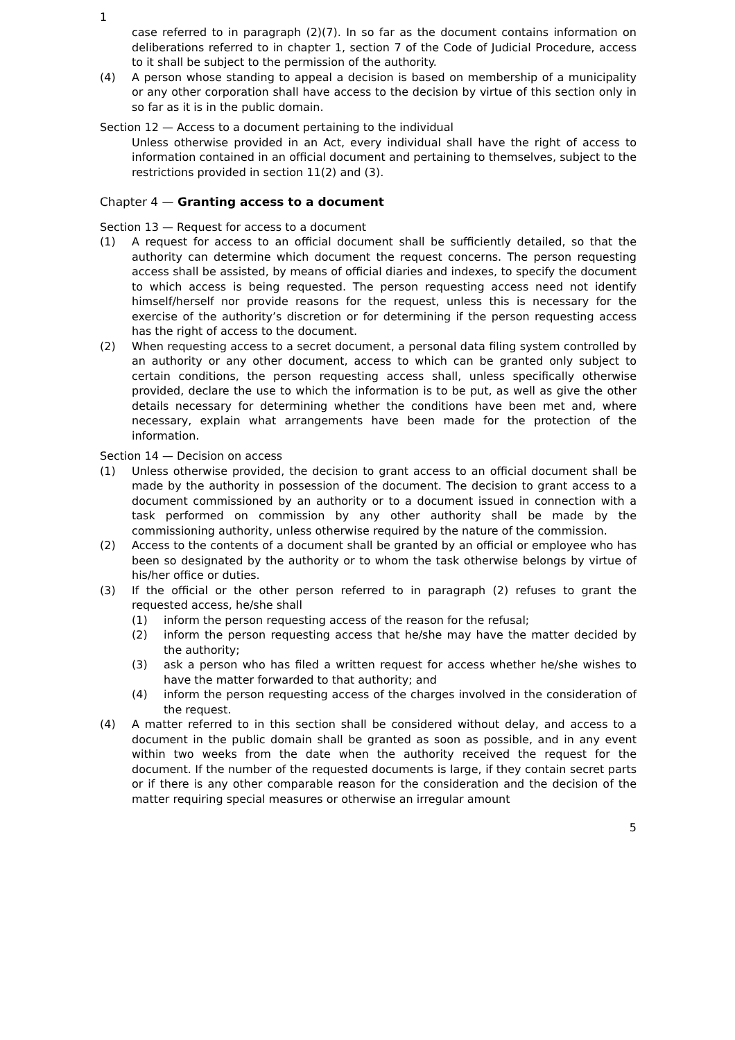1
case referred to in paragraph (2)(7). In so far as the document contains information on deliberations referred to in chapter 1, section 7 of the Code of Judicial Procedure, access to it shall be subject to the permission of the authority.
(4) A person whose standing to appeal a decision is based on membership of a municipality or any other corporation shall have access to the decision by virtue of this section only in so far as it is in the public domain.
Section 12 — Access to a document pertaining to the individual
Unless otherwise provided in an Act, every individual shall have the right of access to information contained in an official document and pertaining to themselves, subject to the restrictions provided in section 11(2) and (3).
Chapter 4 — Granting access to a document
Section 13 — Request for access to a document
(1) A request for access to an official document shall be sufficiently detailed, so that the authority can determine which document the request concerns. The person requesting access shall be assisted, by means of official diaries and indexes, to specify the document to which access is being requested. The person requesting access need not identify himself/herself nor provide reasons for the request, unless this is necessary for the exercise of the authority’s discretion or for determining if the person requesting access has the right of access to the document.
(2) When requesting access to a secret document, a personal data filing system controlled by an authority or any other document, access to which can be granted only subject to certain conditions, the person requesting access shall, unless specifically otherwise provided, declare the use to which the information is to be put, as well as give the other details necessary for determining whether the conditions have been met and, where necessary, explain what arrangements have been made for the protection of the information.
Section 14 — Decision on access
(1) Unless otherwise provided, the decision to grant access to an official document shall be made by the authority in possession of the document. The decision to grant access to a document commissioned by an authority or to a document issued in connection with a task performed on commission by any other authority shall be made by the commissioning authority, unless otherwise required by the nature of the commission.
(2) Access to the contents of a document shall be granted by an official or employee who has been so designated by the authority or to whom the task otherwise belongs by virtue of his/her office or duties.
(3) If the official or the other person referred to in paragraph (2) refuses to grant the requested access, he/she shall
(1) inform the person requesting access of the reason for the refusal;
(2) inform the person requesting access that he/she may have the matter decided by the authority;
(3) ask a person who has filed a written request for access whether he/she wishes to have the matter forwarded to that authority; and
(4) inform the person requesting access of the charges involved in the consideration of the request.
(4) A matter referred to in this section shall be considered without delay, and access to a document in the public domain shall be granted as soon as possible, and in any event within two weeks from the date when the authority received the request for the document. If the number of the requested documents is large, if they contain secret parts or if there is any other comparable reason for the consideration and the decision of the matter requiring special measures or otherwise an irregular amount
5